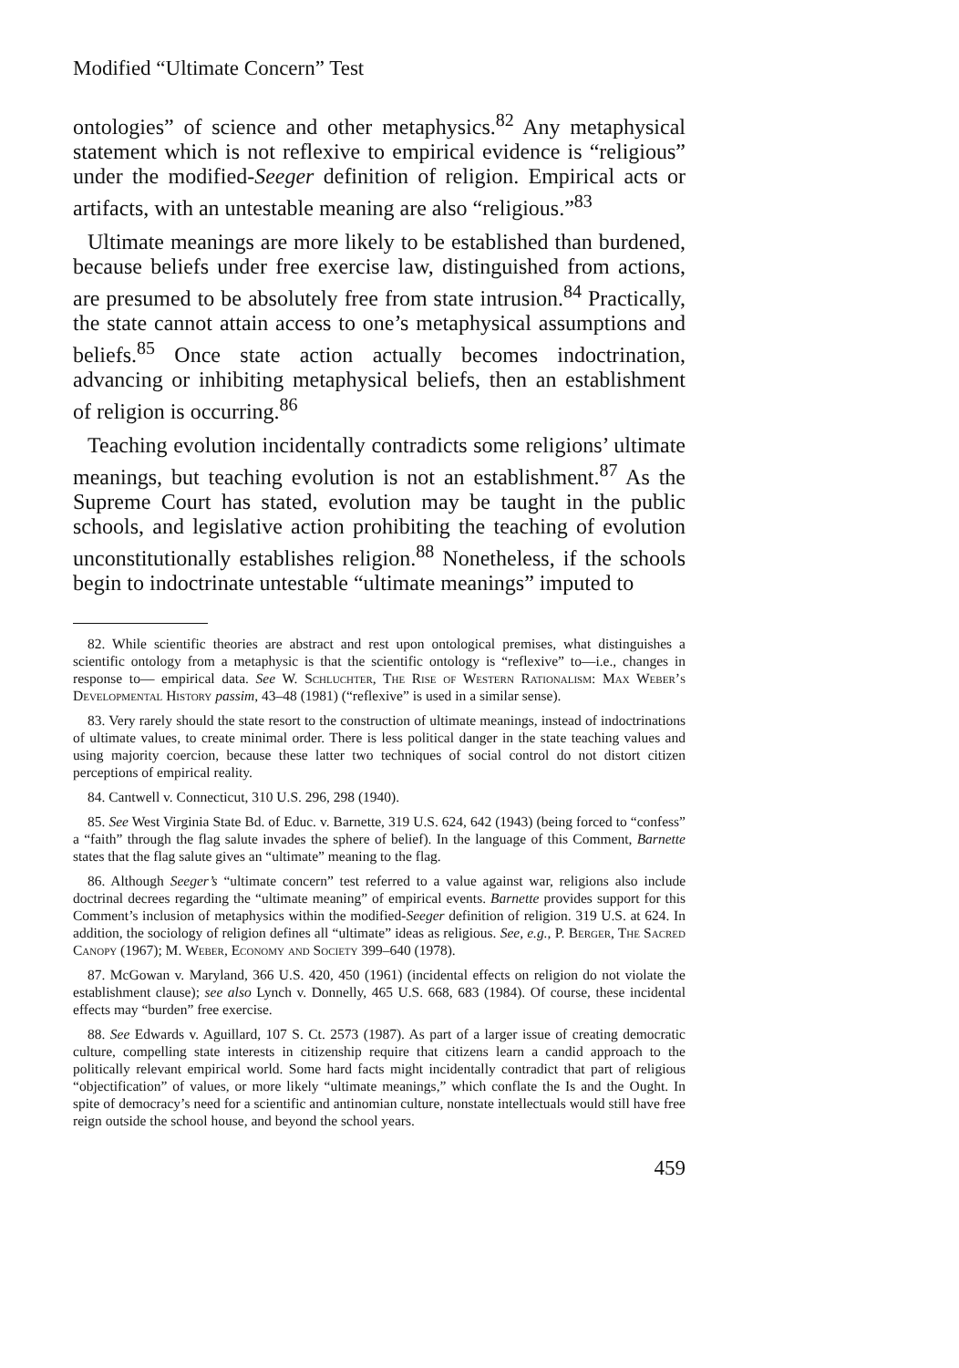Modified “Ultimate Concern” Test
ontologies” of science and other metaphysics.<sup>82</sup> Any metaphysical statement which is not reflexive to empirical evidence is “religious” under the modified-Seeger definition of religion. Empirical acts or artifacts, with an untestable meaning are also “religious.”<sup>83</sup>
Ultimate meanings are more likely to be established than burdened, because beliefs under free exercise law, distinguished from actions, are presumed to be absolutely free from state intrusion.<sup>84</sup> Practically, the state cannot attain access to one’s metaphysical assumptions and beliefs.<sup>85</sup> Once state action actually becomes indoctrination, advancing or inhibiting metaphysical beliefs, then an establishment of religion is occurring.<sup>86</sup>
Teaching evolution incidentally contradicts some religions’ ultimate meanings, but teaching evolution is not an establishment.<sup>87</sup> As the Supreme Court has stated, evolution may be taught in the public schools, and legislative action prohibiting the teaching of evolution unconstitutionally establishes religion.<sup>88</sup> Nonetheless, if the schools begin to indoctrinate untestable “ultimate meanings” imputed to
82. While scientific theories are abstract and rest upon ontological premises, what distinguishes a scientific ontology from a metaphysic is that the scientific ontology is “reflexive” to—i.e., changes in response to— empirical data. See W. Schluchter, The Rise of Western Rationalism: Max Weber’s Developmental History passim, 43–48 (1981) (“reflexive” is used in a similar sense).
83. Very rarely should the state resort to the construction of ultimate meanings, instead of indoctrinations of ultimate values, to create minimal order. There is less political danger in the state teaching values and using majority coercion, because these latter two techniques of social control do not distort citizen perceptions of empirical reality.
84. Cantwell v. Connecticut, 310 U.S. 296, 298 (1940).
85. See West Virginia State Bd. of Educ. v. Barnette, 319 U.S. 624, 642 (1943) (being forced to “confess” a “faith” through the flag salute invades the sphere of belief). In the language of this Comment, Barnette states that the flag salute gives an “ultimate” meaning to the flag.
86. Although Seeger’s “ultimate concern” test referred to a value against war, religions also include doctrinal decrees regarding the “ultimate meaning” of empirical events. Barnette provides support for this Comment’s inclusion of metaphysics within the modified-Seeger definition of religion. 319 U.S. at 624. In addition, the sociology of religion defines all “ultimate” ideas as religious. See, e.g., P. Berger, The Sacred Canopy (1967); M. Weber, Economy and Society 399–640 (1978).
87. McGowan v. Maryland, 366 U.S. 420, 450 (1961) (incidental effects on religion do not violate the establishment clause); see also Lynch v. Donnelly, 465 U.S. 668, 683 (1984). Of course, these incidental effects may “burden” free exercise.
88. See Edwards v. Aguillard, 107 S. Ct. 2573 (1987). As part of a larger issue of creating democratic culture, compelling state interests in citizenship require that citizens learn a candid approach to the politically relevant empirical world. Some hard facts might incidentally contradict that part of religious “objectification” of values, or more likely “ultimate meanings,” which conflate the Is and the Ought. In spite of democracy’s need for a scientific and antinomian culture, nonstate intellectuals would still have free reign outside the school house, and beyond the school years.
459